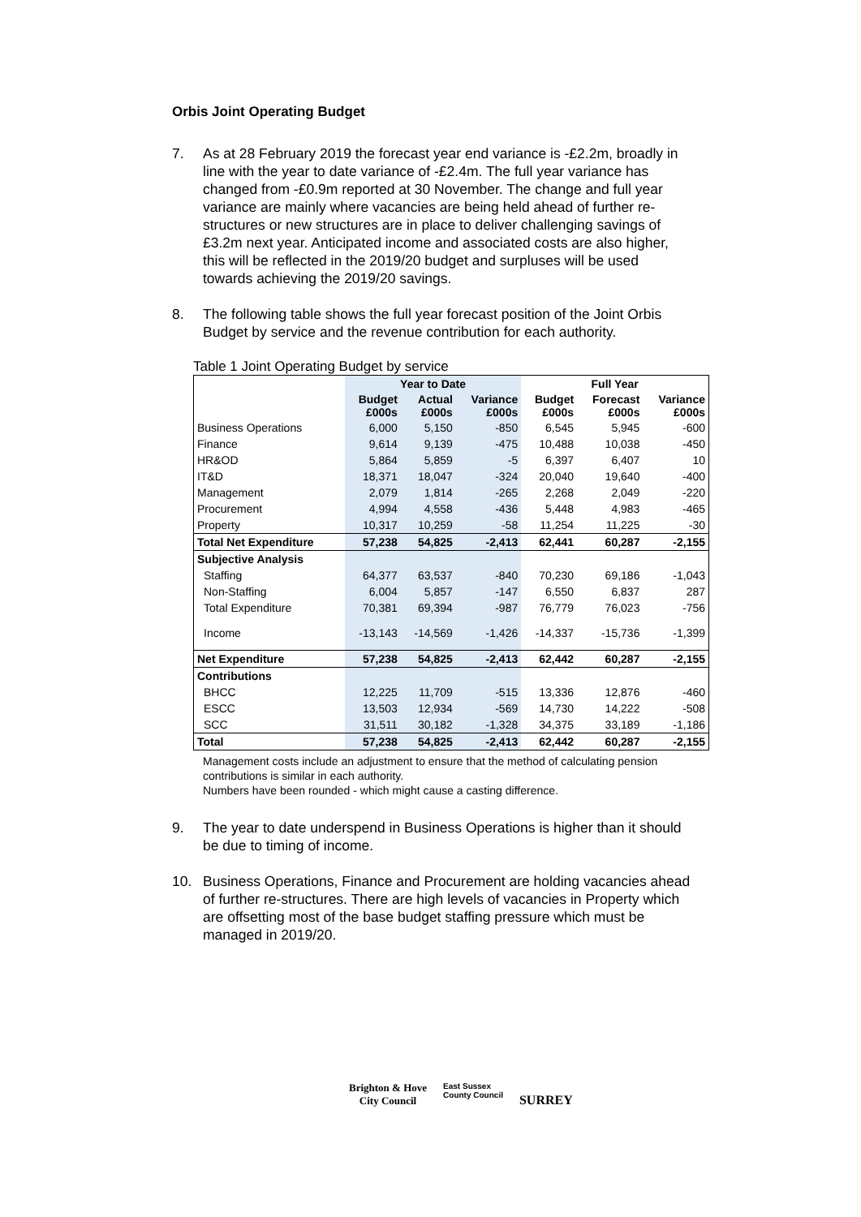Orbis Joint Operating Budget
7. As at 28 February 2019 the forecast year end variance is -£2.2m, broadly in line with the year to date variance of -£2.4m. The full year variance has changed from -£0.9m reported at 30 November. The change and full year variance are mainly where vacancies are being held ahead of further re-structures or new structures are in place to deliver challenging savings of £3.2m next year. Anticipated income and associated costs are also higher, this will be reflected in the 2019/20 budget and surpluses will be used towards achieving the 2019/20 savings.
8. The following table shows the full year forecast position of the Joint Orbis Budget by service and the revenue contribution for each authority.
Table 1 Joint Operating Budget by service
| | Year to Date | | | Full Year | | |
| --- | --- | --- | --- | --- | --- | --- |
| | Budget £000s | Actual £000s | Variance £000s | Budget £000s | Forecast £000s | Variance £000s |
| Business Operations | 6,000 | 5,150 | -850 | 6,545 | 5,945 | -600 |
| Finance | 9,614 | 9,139 | -475 | 10,488 | 10,038 | -450 |
| HR&OD | 5,864 | 5,859 | -5 | 6,397 | 6,407 | 10 |
| IT&D | 18,371 | 18,047 | -324 | 20,040 | 19,640 | -400 |
| Management | 2,079 | 1,814 | -265 | 2,268 | 2,049 | -220 |
| Procurement | 4,994 | 4,558 | -436 | 5,448 | 4,983 | -465 |
| Property | 10,317 | 10,259 | -58 | 11,254 | 11,225 | -30 |
| Total Net Expenditure | 57,238 | 54,825 | -2,413 | 62,441 | 60,287 | -2,155 |
| Subjective Analysis | | | | | | |
| Staffing | 64,377 | 63,537 | -840 | 70,230 | 69,186 | -1,043 |
| Non-Staffing | 6,004 | 5,857 | -147 | 6,550 | 6,837 | 287 |
| Total Expenditure | 70,381 | 69,394 | -987 | 76,779 | 76,023 | -756 |
| Income | -13,143 | -14,569 | -1,426 | -14,337 | -15,736 | -1,399 |
| Net Expenditure | 57,238 | 54,825 | -2,413 | 62,442 | 60,287 | -2,155 |
| Contributions | | | | | | |
| BHCC | 12,225 | 11,709 | -515 | 13,336 | 12,876 | -460 |
| ESCC | 13,503 | 12,934 | -569 | 14,730 | 14,222 | -508 |
| SCC | 31,511 | 30,182 | -1,328 | 34,375 | 33,189 | -1,186 |
| Total | 57,238 | 54,825 | -2,413 | 62,442 | 60,287 | -2,155 |
Management costs include an adjustment to ensure that the method of calculating pension contributions is similar in each authority.
Numbers have been rounded - which might cause a casting difference.
9. The year to date underspend in Business Operations is higher than it should be due to timing of income.
10. Business Operations, Finance and Procurement are holding vacancies ahead of further re-structures. There are high levels of vacancies in Property which are offsetting most of the base budget staffing pressure which must be managed in 2019/20.
Brighton & Hove
City Council
East Sussex
County Council
SURREY